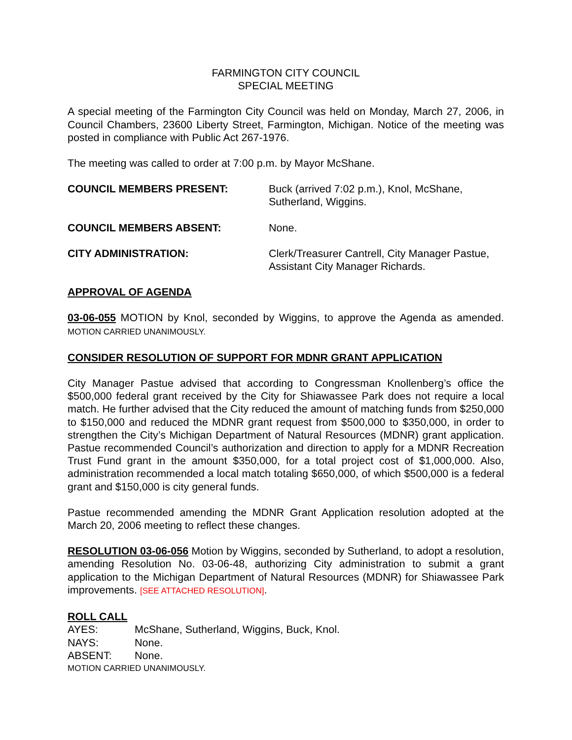FARMINGTON CITY COUNCIL
SPECIAL MEETING
A special meeting of the Farmington City Council was held on Monday, March 27, 2006, in Council Chambers, 23600 Liberty Street, Farmington, Michigan. Notice of the meeting was posted in compliance with Public Act 267-1976.
The meeting was called to order at 7:00 p.m. by Mayor McShane.
COUNCIL MEMBERS PRESENT: Buck (arrived 7:02 p.m.), Knol, McShane,
Sutherland, Wiggins.
COUNCIL MEMBERS ABSENT: None.
CITY ADMINISTRATION: Clerk/Treasurer Cantrell, City Manager Pastue,
Assistant City Manager Richards.
APPROVAL OF AGENDA
03-06-055 MOTION by Knol, seconded by Wiggins, to approve the Agenda as amended. MOTION CARRIED UNANIMOUSLY.
CONSIDER RESOLUTION OF SUPPORT FOR MDNR GRANT APPLICATION
City Manager Pastue advised that according to Congressman Knollenberg’s office the $500,000 federal grant received by the City for Shiawassee Park does not require a local match. He further advised that the City reduced the amount of matching funds from $250,000 to $150,000 and reduced the MDNR grant request from $500,000 to $350,000, in order to strengthen the City’s Michigan Department of Natural Resources (MDNR) grant application. Pastue recommended Council’s authorization and direction to apply for a MDNR Recreation Trust Fund grant in the amount $350,000, for a total project cost of $1,000,000. Also, administration recommended a local match totaling $650,000, of which $500,000 is a federal grant and $150,000 is city general funds.
Pastue recommended amending the MDNR Grant Application resolution adopted at the March 20, 2006 meeting to reflect these changes.
RESOLUTION 03-06-056 Motion by Wiggins, seconded by Sutherland, to adopt a resolution, amending Resolution No. 03-06-48, authorizing City administration to submit a grant application to the Michigan Department of Natural Resources (MDNR) for Shiawassee Park improvements. [SEE ATTACHED RESOLUTION].
ROLL CALL
AYES: McShane, Sutherland, Wiggins, Buck, Knol.
NAYS: None.
ABSENT: None.
MOTION CARRIED UNANIMOUSLY.